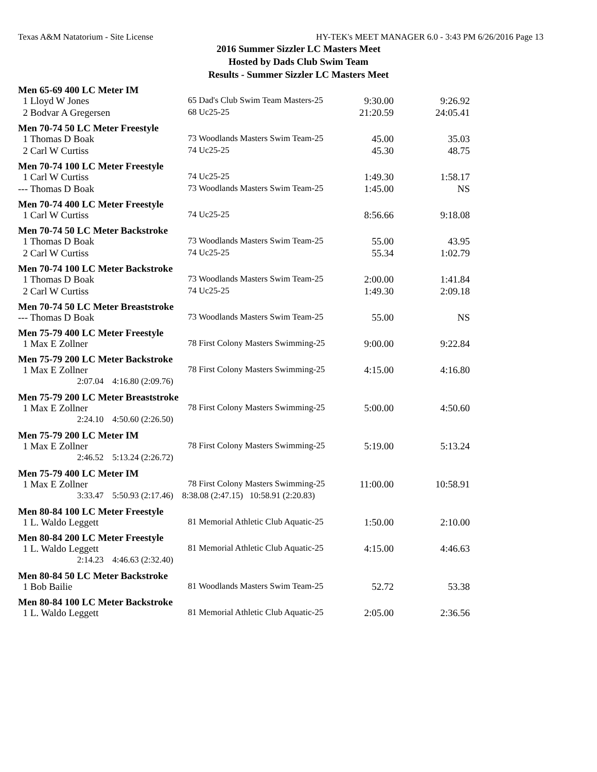Texas A&M Natatorium - Site License HY-TEK's MEET MANAGER 6.0 - 3:43 PM 6/26/2016 Page 13
2016 Summer Sizzler LC Masters Meet
Hosted by Dads Club Swim Team
Results - Summer Sizzler LC Masters Meet
Men 65-69 400 LC Meter IM
| 1 Lloyd W Jones | 65 Dad's Club Swim Team Masters-25 | 9:30.00 | 9:26.92 |
| 2 Bodvar A Gregersen | 68 Uc25-25 | 21:20.59 | 24:05.41 |
Men 70-74 50 LC Meter Freestyle
| 1 Thomas D Boak | 73 Woodlands Masters Swim Team-25 | 45.00 | 35.03 |
| 2 Carl W Curtiss | 74 Uc25-25 | 45.30 | 48.75 |
Men 70-74 100 LC Meter Freestyle
| 1 Carl W Curtiss | 74 Uc25-25 | 1:49.30 | 1:58.17 |
| --- Thomas D Boak | 73 Woodlands Masters Swim Team-25 | 1:45.00 | NS |
Men 70-74 400 LC Meter Freestyle
| 1 Carl W Curtiss | 74 Uc25-25 | 8:56.66 | 9:18.08 |
Men 70-74 50 LC Meter Backstroke
| 1 Thomas D Boak | 73 Woodlands Masters Swim Team-25 | 55.00 | 43.95 |
| 2 Carl W Curtiss | 74 Uc25-25 | 55.34 | 1:02.79 |
Men 70-74 100 LC Meter Backstroke
| 1 Thomas D Boak | 73 Woodlands Masters Swim Team-25 | 2:00.00 | 1:41.84 |
| 2 Carl W Curtiss | 74 Uc25-25 | 1:49.30 | 2:09.18 |
Men 70-74 50 LC Meter Breaststroke
| --- Thomas D Boak | 73 Woodlands Masters Swim Team-25 | 55.00 | NS |
Men 75-79 400 LC Meter Freestyle
| 1 Max E Zollner | 78 First Colony Masters Swimming-25 | 9:00.00 | 9:22.84 |
Men 75-79 200 LC Meter Backstroke
| 1 Max E Zollner | 78 First Colony Masters Swimming-25 | 4:15.00 | 4:16.80 |
| 2:07.04 4:16.80 (2:09.76) | | | |
Men 75-79 200 LC Meter Breaststroke
| 1 Max E Zollner | 78 First Colony Masters Swimming-25 | 5:00.00 | 4:50.60 |
| 2:24.10 4:50.60 (2:26.50) | | | |
Men 75-79 200 LC Meter IM
| 1 Max E Zollner | 78 First Colony Masters Swimming-25 | 5:19.00 | 5:13.24 |
| 2:46.52 5:13.24 (2:26.72) | | | |
Men 75-79 400 LC Meter IM
| 1 Max E Zollner | 78 First Colony Masters Swimming-25 | 11:00.00 | 10:58.91 |
| 3:33.47 5:50.93 (2:17.46) 8:38.08 (2:47.15) 10:58.91 (2:20.83) | | | |
Men 80-84 100 LC Meter Freestyle
| 1 L. Waldo Leggett | 81 Memorial Athletic Club Aquatic-25 | 1:50.00 | 2:10.00 |
Men 80-84 200 LC Meter Freestyle
| 1 L. Waldo Leggett | 81 Memorial Athletic Club Aquatic-25 | 4:15.00 | 4:46.63 |
| 2:14.23 4:46.63 (2:32.40) | | | |
Men 80-84 50 LC Meter Backstroke
| 1 Bob Bailie | 81 Woodlands Masters Swim Team-25 | 52.72 | 53.38 |
Men 80-84 100 LC Meter Backstroke
| 1 L. Waldo Leggett | 81 Memorial Athletic Club Aquatic-25 | 2:05.00 | 2:36.56 |